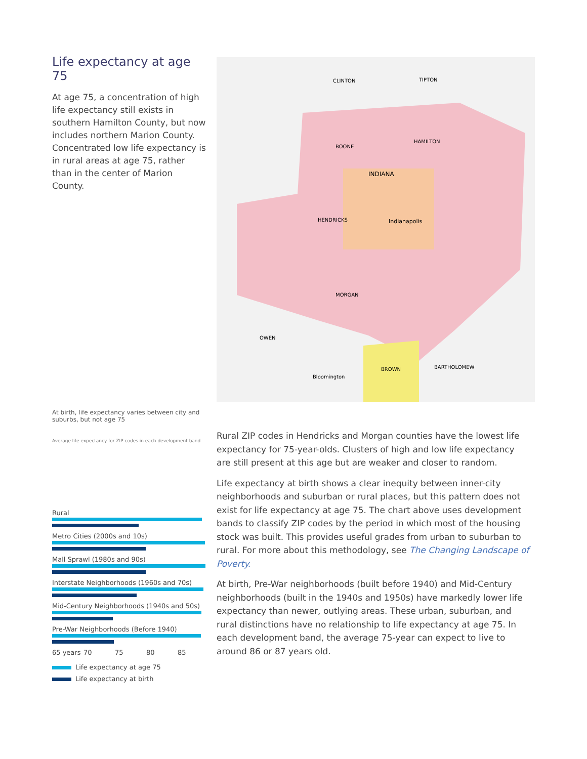Life expectancy at age 75
At age 75, a concentration of high life expectancy still exists in southern Hamilton County, but now includes northern Marion County. Concentrated low life expectancy is in rural areas at age 75, rather than in the center of Marion County.
CLINTON
TIPTON
BOONE
HAMILTON
INDIANA
Indianapolis
HENDRICKS
MORGAN
OWEN
BROWN
BARTHOLOMEW
Bloomington
At birth, life expectancy varies between city and suburbs, but not age 75
Average life expectancy for ZIP codes in each development band
Rural
Metro Cities (2000s and 10s)
Mall Sprawl (1980s and 90s)
Interstate Neighborhoods (1960s and 70s)
Mid-Century Neighborhoods (1940s and 50s)
Pre-War Neighborhoods (Before 1940)
65 years 70 75 80 85
Life expectancy at age 75
Life expectancy at birth
Rural ZIP codes in Hendricks and Morgan counties have the lowest life expectancy for 75-year-olds. Clusters of high and low life expectancy are still present at this age but are weaker and closer to random.
Life expectancy at birth shows a clear inequity between inner-city neighborhoods and suburban or rural places, but this pattern does not exist for life expectancy at age 75. The chart above uses development bands to classify ZIP codes by the period in which most of the housing stock was built. This provides useful grades from urban to suburban to rural. For more about this methodology, see The Changing Landscape of Poverty.
At birth, Pre-War neighborhoods (built before 1940) and Mid-Century neighborhoods (built in the 1940s and 1950s) have markedly lower life expectancy than newer, outlying areas. These urban, suburban, and rural distinctions have no relationship to life expectancy at age 75. In each development band, the average 75-year can expect to live to around 86 or 87 years old.